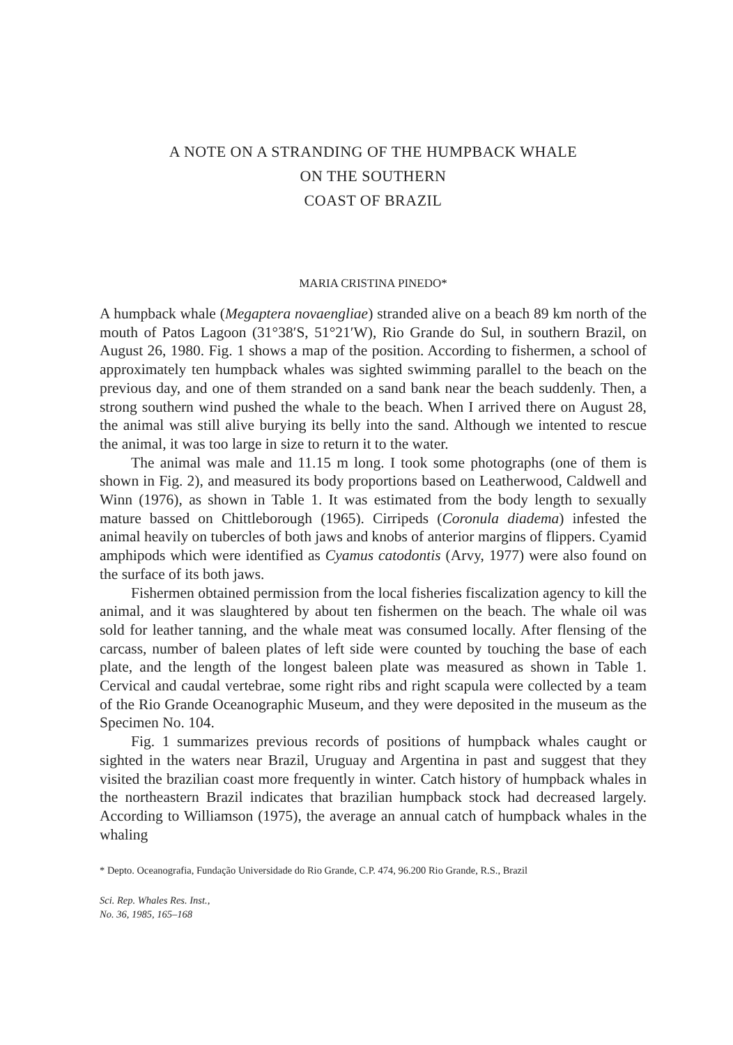A NOTE ON A STRANDING OF THE HUMPBACK WHALE
ON THE SOUTHERN
COAST OF BRAZIL
MARIA CRISTINA PINEDO*
A humpback whale (Megaptera novaengliae) stranded alive on a beach 89 km north of the mouth of Patos Lagoon (31°38′S, 51°21′W), Rio Grande do Sul, in southern Brazil, on August 26, 1980. Fig. 1 shows a map of the position. According to fishermen, a school of approximately ten humpback whales was sighted swimming parallel to the beach on the previous day, and one of them stranded on a sand bank near the beach suddenly. Then, a strong southern wind pushed the whale to the beach. When I arrived there on August 28, the animal was still alive burying its belly into the sand. Although we intented to rescue the animal, it was too large in size to return it to the water.
The animal was male and 11.15 m long. I took some photographs (one of them is shown in Fig. 2), and measured its body proportions based on Leatherwood, Caldwell and Winn (1976), as shown in Table 1. It was estimated from the body length to sexually mature bassed on Chittleborough (1965). Cirripeds (Coronula diadema) infested the animal heavily on tubercles of both jaws and knobs of anterior margins of flippers. Cyamid amphipods which were identified as Cyamus catodontis (Arvy, 1977) were also found on the surface of its both jaws.
Fishermen obtained permission from the local fisheries fiscalization agency to kill the animal, and it was slaughtered by about ten fishermen on the beach. The whale oil was sold for leather tanning, and the whale meat was consumed locally. After flensing of the carcass, number of baleen plates of left side were counted by touching the base of each plate, and the length of the longest baleen plate was measured as shown in Table 1. Cervical and caudal vertebrae, some right ribs and right scapula were collected by a team of the Rio Grande Oceanographic Museum, and they were deposited in the museum as the Specimen No. 104.
Fig. 1 summarizes previous records of positions of humpback whales caught or sighted in the waters near Brazil, Uruguay and Argentina in past and suggest that they visited the brazilian coast more frequently in winter. Catch history of humpback whales in the northeastern Brazil indicates that brazilian humpback stock had decreased largely. According to Williamson (1975), the average an annual catch of humpback whales in the whaling
* Depto. Oceanografia, Fundação Universidade do Rio Grande, C.P. 474, 96.200 Rio Grande, R.S., Brazil
Sci. Rep. Whales Res. Inst.,
No. 36, 1985, 165–168